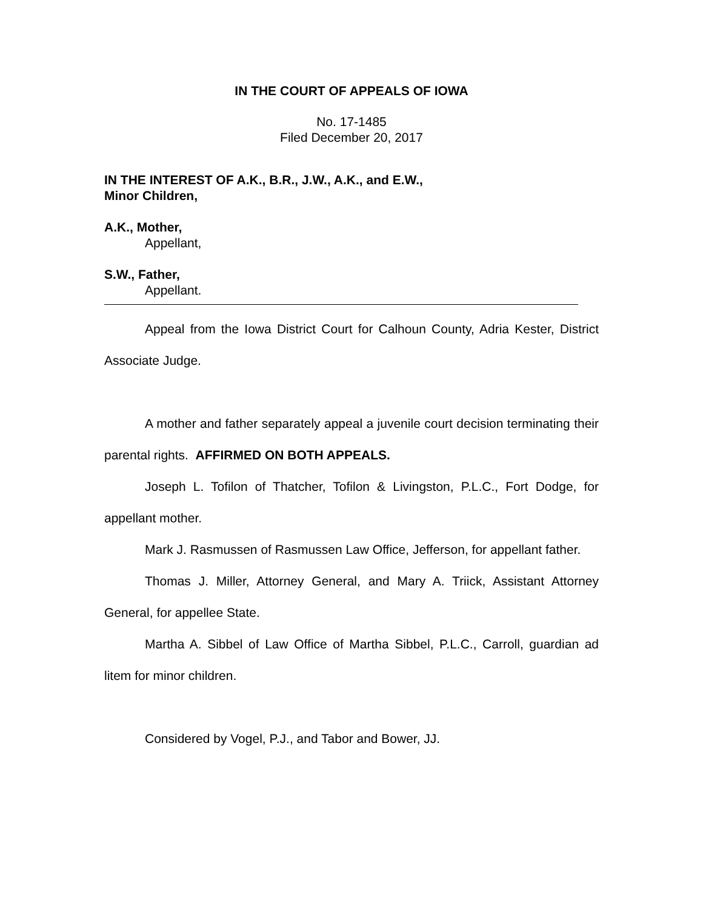IN THE COURT OF APPEALS OF IOWA
No. 17-1485
Filed December 20, 2017
IN THE INTEREST OF A.K., B.R., J.W., A.K., and E.W.,
Minor Children,
A.K., Mother,
Appellant,
S.W., Father,
Appellant.
Appeal from the Iowa District Court for Calhoun County, Adria Kester, District Associate Judge.
A mother and father separately appeal a juvenile court decision terminating their parental rights. AFFIRMED ON BOTH APPEALS.
Joseph L. Tofilon of Thatcher, Tofilon & Livingston, P.L.C., Fort Dodge, for appellant mother.
Mark J. Rasmussen of Rasmussen Law Office, Jefferson, for appellant father.
Thomas J. Miller, Attorney General, and Mary A. Triick, Assistant Attorney General, for appellee State.
Martha A. Sibbel of Law Office of Martha Sibbel, P.L.C., Carroll, guardian ad litem for minor children.
Considered by Vogel, P.J., and Tabor and Bower, JJ.